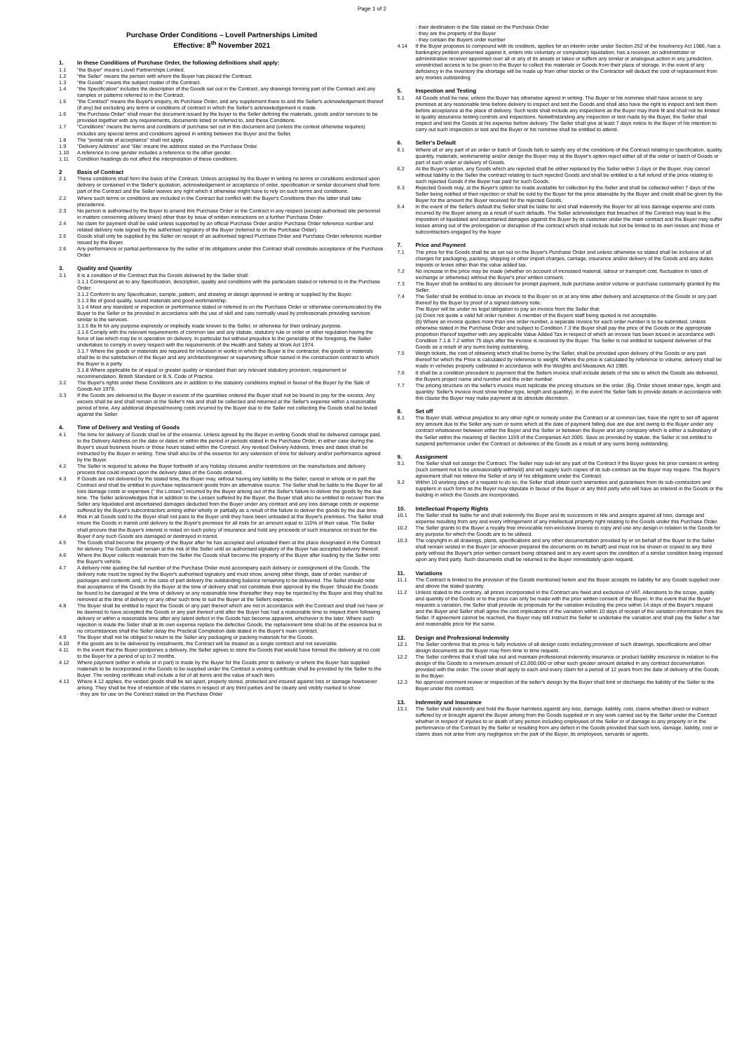Page 1 of 2
Purchase Order Conditions – Lovell Partnerships Limited
Effective: 8<sup>th</sup> November 2021
1. In these Conditions of Purchase Order, the following definitions shall apply:
1.1 “the Buyer” means Lovell Partnerships Limited.
1.2 “the Seller” means the person with whom the Buyer has placed the Contract.
1.3 “the Goods” means the subject matter of the Contract.
1.4 “the Specification” includes the description of the Goods set out in the Contract, any drawings forming part of the Contract and any samples or patterns referred to in the Contract.
1.5 “the Contract” means the Buyer's enquiry, its Purchase Order, and any supplement there to and the Seller's acknowledgement thereof (if any) but excluding any terms or conditions of contract in which the Seller's acknowledgement is made.
1.6 “the Purchase Order” shall mean the document issued by the buyer to the Seller defining the materials, goods and/or services to be provided together with any requirements, documents listed or referred to, and these Conditions.
1.7 “Conditions” means the terms and conditions of purchase set out in this document and (unless the context otherwise requires) includes any special terms and conditions agreed in writing between the Buyer and the Seller.
1.8 The “postal rule of acceptance” shall not apply.
1.9 “Delivery Address” and ‘Site’ means the address stated on the Purchase Order.
1.10 A reference to one gender includes a reference to the other gender.
1.11 Condition headings do not affect the interpretation of these conditions.
2 Basis of Contract
2.1 These conditions shall form the basis of the Contract. Unless accepted by the Buyer in writing no terms or conditions endorsed upon delivery or contained in the Seller's quotation, acknowledgement or acceptance of order, specification or similar document shall form part of the Contract and the Seller waives any right which it otherwise might have to rely on such terms and conditions.
2.2 Where such terms or conditions are included in the Contract but conflict with the Buyer's Conditions then the latter shall take precedence.
2.3 No person is authorised by the Buyer to amend this Purchase Order or the Contract in any respect (except authorised site personnel in matters concerning delivery times) other than by issue of written instructions on a further Purchase Order.
2.4 No claim for payment shall be valid unless supported by an official Purchase Order and/or Purchase Order reference number and related delivery note signed by the authorised signatory of the Buyer (referred to on the Purchase Order).
2.5 Goods shall only be supplied by the Seller on receipt of an authorised signed Purchase Order and Purchase Order reference number issued by the Buyer.
2.6 Any performance or partial performance by the seller of its obligations under this Contract shall constitute acceptance of the Purchase Order
3. Quality and Quantity
3.1 It is a condition of the Contract that the Goods delivered by the Seller shall:
3.1.1 Correspond as to any Specification, description, quality and conditions with the particulars stated or referred to in the Purchase Order.
3.1.2 Conform to any Specification, sample, pattern, and drawing or design approved in writing or supplied by the Buyer.
3.1.3 Be of good quality, sound materials and good workmanship.
3.1.4 Meet any standard or inspection or performance stated or referred to on the Purchase Order or otherwise communicated by the Buyer to the Seller or be provided in accordance with the use of skill and care normally used by professionals providing services similar to the services.
3.1.5 Be fit for any purpose expressly or impliedly made known to the Seller, or otherwise for their ordinary purpose.
3.1.6 Comply with the relevant requirements of common law and any statute, statutory rule or order or other regulation having the force of law which may be in operation on delivery. In particular but without prejudice to the generality of the foregoing, the Seller undertakes to comply in every respect with the requirements of the Health and Safety at Work Act 1974.
3.1.7 Where the goods or materials are required for inclusion in works in which the Buyer is the contractor, the goods or materials shall be to the satisfaction of the Buyer and any architect/engineer or supervising officer named in the construction contract to which the Buyer is a party.
3.1.8 Where applicable be of equal or greater quality or standard than any relevant statutory provision, requirement or recommendation, British Standard or B.S. Code of Practice.
3.2 The Buyer's rights under these Conditions are in addition to the statutory conditions implied in favour of the Buyer by the Sale of Goods Act 1979.
3.3 If the Goods are delivered to the Buyer in excess of the quantities ordered the Buyer shall not be bound to pay for the excess. Any excess shall be and shall remain at the Seller's risk and shall be collected and returned at the Seller's expense within a reasonable period of time. Any additional disposal/moving costs incurred by the Buyer due to the Seller not collecting the Goods shall be levied against the Seller.
4. Time of Delivery and Vesting of Goods
4.1 The time for delivery of Goods shall be of the essence. Unless agreed by the Buyer in writing Goods shall be delivered carriage paid, to the Delivery Address on the date or dates or within the period or periods stated in the Purchase Order, in either case during the Buyer's usual business hours or those hours stated within the Contract. Any revised Delivery Address, times and dates shall be instructed by the Buyer in writing. Time shall also be of the essence for any extension of time for delivery and/or performance agreed by the Buyer.
4.2 The Seller is required to advise the Buyer forthwith of any holiday closures and/or restrictions on the manufacture and delivery process that could impact upon the delivery dates of the Goods ordered.
4.3 If Goods are not delivered by the stated time, the Buyer may, without having any liability to the Seller, cancel in whole or in part the Contract and shall be entitled to purchase replacement goods from an alternative source. The Seller shall be liable to the Buyer for all loss damage costs or expenses (" the Losses") incurred by the Buyer arising out of the Seller's failure to deliver the goods by the due time. The Seller acknowledges that in addition to the Losses suffered by the Buyer, the Buyer shall also be entitled to recover from the Seller any liquidated and ascertained damages deducted from the Buyer under any contract and any loss damage costs or expense suffered by the Buyer's subcontractors arising either wholly or partially as a result of the failure to deliver the goods by the due time.
4.4 Risk in all Goods sold to the Buyer shall not pass to the Buyer until they have been unloaded at the Buyer's premises. The Seller shall insure the Goods in transit until delivery to the Buyer's premises for all risks for an amount equal to 110% of their value. The Seller shall procure that the Buyer's interest is noted on such policy of insurance and hold any proceeds of such insurance on trust for the Buyer if any such Goods are damaged or destroyed in transit.
4.5 The Goods shall become the property of the Buyer after he has accepted and unloaded them at the place designated in the Contract for delivery. The Goods shall remain at the risk of the Seller until an authorised signatory of the Buyer has accepted delivery thereof.
4.6 Where the Buyer collects materials from the Seller the Goods shall become the property of the Buyer after loading by the Seller onto the Buyer's vehicle.
4.7 A delivery note quoting the full number of the Purchase Order must accompany each delivery or consignment of the Goods. The delivery note must be signed by the Buyer's authorised signatory and must show, among other things, date of order, number of packages and contents and, in the case of part delivery the outstanding balance remaining to be delivered. The Seller should note that acceptance of the Goods by the Buyer at the time of delivery shall not constitute their approval by the Buyer. Should the Goods be found to be damaged at the time of delivery or any reasonable time thereafter they may be rejected by the Buyer and they shall be removed at the time of delivery or any other such time to suit the Buyer at the Sellers expense.
4.8 The Buyer shall be entitled to reject the Goods or any part thereof which are not in accordance with the Contract and shall not have or be deemed to have accepted the Goods or any part thereof until after the Buyer has had a reasonable time to inspect them following delivery or within a reasonable time after any latent defect in the Goods has become apparent, whichever is the later. Where such rejection is made the Seller shall at its own expense replace the defective Goods, the replacement time shall be of the essence but in no circumstances shall the Seller delay the Practical Completion date stated in the Buyer's main contract.
4.9 The Buyer shall not be obliged to return to the Seller any packaging or packing materials for the Goods.
4.10 If the goods are to be delivered by instalments, the Contract will be treated as a single contract and not severable.
4.11 In the event that the Buyer postpones a delivery, the Seller agrees to store the Goods that would have formed the delivery at no cost to the Buyer for a period of up to 2 months.
4.12 Where payment (either in whole or in part) is made by the Buyer for the Goods prior to delivery or where the Buyer has supplied materials to be incorporated in the Goods to be supplied under the Contract a vesting certificate shall be provided by the Seller to the Buyer. The vesting certificate shall include a list of all items and the value of each item.
4.13 Where 4.12 applies, the vested goods shall be set apart, properly stored, protected and insured against loss or damage howsoever arising. They shall be free of retention of title claims in respect of any third parties and be clearly and visibly marked to show
- they are for use on the Contract stated on the Purchase Order
- their destination is the Site stated on the Purchase Order
- they are the property of the Buyer
- they contain the Buyers order number
4.14 If the Buyer proposes to compound with its creditors, applies for an interim order under Section 252 of the Insolvency Act 1986, has a bankruptcy petition presented against it, enters into voluntary or compulsory liquidation, has a receiver, an administrator or administrative receiver appointed over all or any of its assets or takes or suffers any similar or analogous action in any jurisdiction, unrestricted access is to be given to the Buyer to collect the materials or Goods from their place of storage. In the event of any deficiency in the inventory the shortage will be made up from other stocks or the Contractor will deduct the cost of replacement from any monies outstanding.
5. Inspection and Testing
5.1 All Goods shall be new, unless the Buyer has otherwise agreed in writing. The Buyer or his nominee shall have access to any premises at any reasonable time before delivery to inspect and test the Goods and shall also have the right to inspect and test them before acceptance at the place of delivery. Such tests shall include any inspections as the Buyer may think fit and shall not be limited to quality assurance testing controls and inspections. Notwithstanding any inspection or test made by the Buyer, the Seller shall inspect and test the Goods at his expense before delivery. The Seller shall give at least 7 days notice to the Buyer of his intention to carry out such inspection or test and the Buyer or his nominee shall be entitled to attend.
6. Seller's Default
6.1 Where all or any part of an order or batch of Goods fails to satisfy any of the conditions of the Contract relating to specification, quality, quantity, materials, workmanship and/or design the Buyer may at the Buyer's option reject either all of the order or batch of Goods or part of such order or delivery of Goods.
6.2 At the Buyer's option, any Goods which are rejected shall be either replaced by the Seller within 3 days or the Buyer, may cancel without liability to the Seller the contract relating to such rejected Goods and shall be entitled to a full refund of the price relating to such rejected Goods if the Buyer has paid for such Goods.
6.3 Rejected Goods may, at the Buyer's option be made available for collection by the Seller and shall be collected within 7 days of the Seller being notified of their rejection or shall be sold by the Buyer for the price attainable by the Buyer and credit shall be given by the Buyer for the amount the Buyer received for the rejected Goods.
6.4 In the event of the Seller's default the Seller shall be liable for and shall indemnify the Buyer for all loss damage expense and costs incurred by the Buyer arising as a result of such defaults. The Seller acknowledges that breaches of the Contract may lead to the imposition of liquidated and ascertained damages against the Buyer by its customer under the main contract and the Buyer may suffer losses arising out of the prolongation or disruption of the contract which shall include but not be limited to its own losses and those of subcontractors engaged by the buyer
7. Price and Payment
7.1 The price for the Goods shall be as set out on the Buyer's Purchase Order and unless otherwise so stated shall be inclusive of all charges for packaging, packing, shipping or other import charges, carriage, insurance and/or delivery of the Goods and any duties imposts or levies other than the value added tax.
7.2 No increase in the price may be made (whether on account of increased material, labour or transport cost, fluctuation in rates of exchange or otherwise) without the Buyer's prior written consent.
7.3 The Buyer shall be entitled to any discount for prompt payment, bulk purchase and/or volume or purchase customarily granted by the Seller.
7.4 The Seller shall be entitled to issue an invoice to the Buyer on or at any time after delivery and acceptance of the Goods or any part thereof by the Buyer by proof of a signed delivery note.
The Buyer will be under no legal obligation to pay an invoice from the Seller that:
(a) Does not quote a valid full order number. A member of the Buyers staff being quoted is not acceptable.
(b) Where an invoice quotes more than one order number, a separate invoice for each order number is to be submitted. Unless otherwise stated in the Purchase Order and subject to Condition 7.3 the Buyer shall pay the price of the Goods or the appropriate proportion thereof together with any applicable Value Added Tax in respect of which an invoice has been issued in accordance with Condition 7.1 & 7.2 within 75 days after the invoice is received by the Buyer. The Seller is not entitled to suspend deliveries of the Goods as a result of any sums being outstanding.
7.5 Weigh tickets, the cost of obtaining which shall be borne by the Seller, shall be provided upon delivery of the Goods or any part thereof for which the Price is calculated by reference to weight. Where the price is calculated by reference to volume, delivery shall be made in vehicles properly calibrated in accordance with the Weights and Measures Act 1985.
7.6 It shall be a condition precedent to payment that the Sellers invoice shall include details of the site to which the Goods are delivered, the Buyers project name and number and the order number.
7.7 The pricing structure on the seller's invoice must replicate the pricing structure on the order. (Eg. Order shows timber type, length and quantity: Seller's invoice must show timber type, length and quantity). In the event the Seller fails to provide details in accordance with this clause the Buyer may make payment at its absolute discretion.
8. Set off
8.1 The Buyer shall, without prejudice to any other right or remedy under the Contract or at common law, have the right to set off against any amount due to the Seller any sum or sums which at the date of payment falling due are due and owing to the Buyer under any contract whatsoever between either the Buyer and the Seller or between the Buyer and any company which is either a subsidiary of the Seller within the meaning of Section 1159 of the Companies Act 2005. Save as provided by statute, the Seller is not entitled to suspend performance under the Contract or deliveries of the Goods as a result of any sums being outstanding.
9. Assignment
9.1 The Seller shall not assign the Contract. The Seller may sub-let any part of the Contract if the Buyer gives his prior consent in writing (such consent not to be unreasonably withheld) and will supply such copies of its sub-contract as the Buyer may require. The Buyer's agreement shall not relieve the Seller of any of his obligations under the Contract.
9.2 Within 10 working days of a request to do so, the Seller shall obtain such warranties and guarantees from its sub-contractors and suppliers in such form as the Buyer may stipulate in favour of the Buyer or any third party who will have an interest in the Goods or the building in which the Goods are incorporated.
10. Intellectual Property Rights
10.1 The Seller shall be liable for and shall indemnify the Buyer and its successors in title and assigns against all loss, damage and expense resulting from any and every infringement of any intellectual property right relating to the Goods under this Purchase Order.
10.2 The Seller grants to the Buyer a royalty free irrevocable non-exclusive licence to copy and use any design in relation to the Goods for any purpose for which the Goods are to be utilised.
10.3 The copyright in all drawings, plans, specifications and any other documentation provided by or on behalf of the Buyer to the Seller shall remain vested in the Buyer (or whoever prepared the documents on its behalf) and must not be shown or copied to any third party without the Buyer's prior written consent being obtained and in any event upon the condition of a similar condition being imposed upon any third party. Such documents shall be returned to the Buyer immediately upon request.
11. Variations
11.1 The Contract is limited to the provision of the Goods mentioned herein and the Buyer accepts no liability for any Goods supplied over and above the stated quantity.
11.2 Unless stated to the contrary, all prices incorporated in the Contract are fixed and exclusive of VAT. Alterations to the scope, quality and quantity of the Goods or to the price can only be made with the prior written consent of the Buyer. In the event that the Buyer requests a variation, the Seller shall provide its proposals for the variation including the price within 14 days of the Buyer's request and the Buyer and Seller shall agree the cost implications of the variation within 10 days of receipt of the variation information from the Seller. If agreement cannot be reached, the Buyer may still instruct the Seller to undertake the variation and shall pay the Seller a fair and reasonable price for the same.
12. Design and Professional Indemnity
12.1 The Seller confirms that its price is fully inclusive of all design costs including provision of such drawings, specifications and other design documents as the Buyer may from time to time request.
12.2 The Seller confirms that it shall take out and maintain professional indemnity insurance or product liability insurance in relation to the design of the Goods to a minimum amount of £2,000,000 or other such greater amount detailed in any contract documentation provided with the order. The cover shall apply to each and every claim for a period of 12 years from the date of delivery of the Goods to the Buyer.
12.3 No approval comment review or inspection of the seller's design by the Buyer shall limit or discharge the liability of the Seller to the Buyer under this contract.
13. Indemnity and Insurance
13.1 The Seller shall indemnify and hold the Buyer harmless against any loss, damage, liability, cost, claims whether direct or indirect suffered by or brought against the Buyer arising from the Goods supplied or in any work carried out by the Seller under the Contract whether in respect of injuries to or death of any person including employees of the Seller or of damage to any property or in the performance of the Contract by the Seller or resulting from any defect in the Goods provided that such loss, damage, liability, cost or claims does not arise from any negligence on the part of the Buyer, its employees, servants or agents.